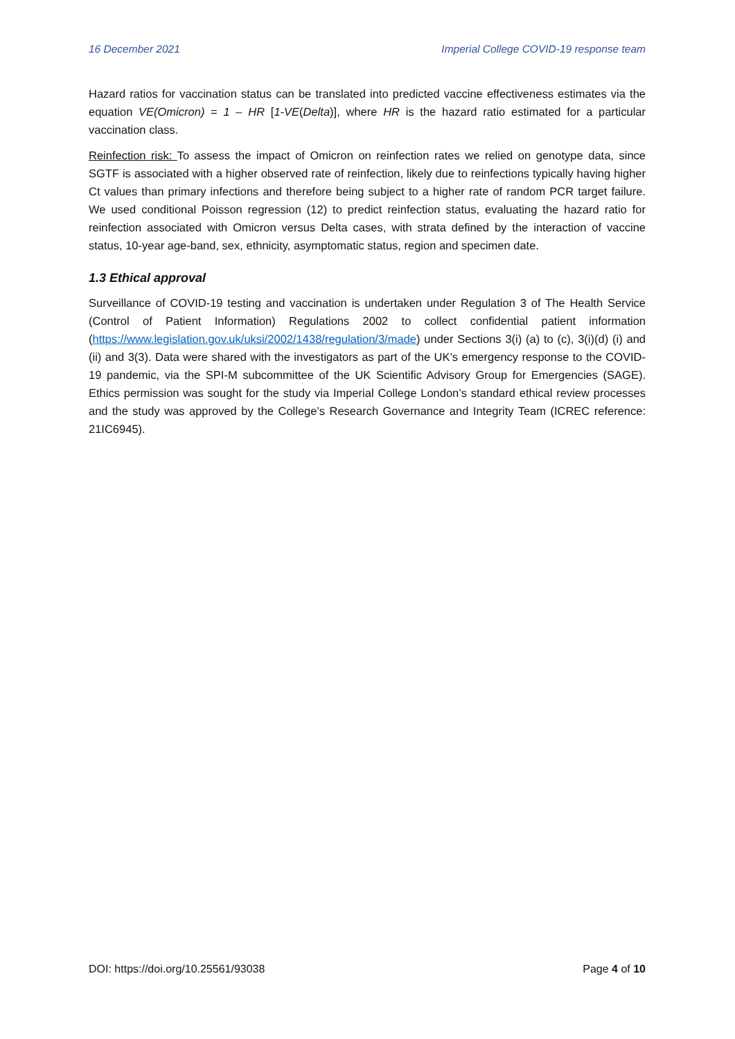16 December 2021 Imperial College COVID-19 response team
Hazard ratios for vaccination status can be translated into predicted vaccine effectiveness estimates via the equation VE(Omicron) = 1 – HR [1-VE(Delta)], where HR is the hazard ratio estimated for a particular vaccination class.
Reinfection risk: To assess the impact of Omicron on reinfection rates we relied on genotype data, since SGTF is associated with a higher observed rate of reinfection, likely due to reinfections typically having higher Ct values than primary infections and therefore being subject to a higher rate of random PCR target failure. We used conditional Poisson regression (12) to predict reinfection status, evaluating the hazard ratio for reinfection associated with Omicron versus Delta cases, with strata defined by the interaction of vaccine status, 10-year age-band, sex, ethnicity, asymptomatic status, region and specimen date.
1.3 Ethical approval
Surveillance of COVID-19 testing and vaccination is undertaken under Regulation 3 of The Health Service (Control of Patient Information) Regulations 2002 to collect confidential patient information (https://www.legislation.gov.uk/uksi/2002/1438/regulation/3/made) under Sections 3(i) (a) to (c), 3(i)(d) (i) and (ii) and 3(3). Data were shared with the investigators as part of the UK’s emergency response to the COVID-19 pandemic, via the SPI-M subcommittee of the UK Scientific Advisory Group for Emergencies (SAGE). Ethics permission was sought for the study via Imperial College London’s standard ethical review processes and the study was approved by the College’s Research Governance and Integrity Team (ICREC reference: 21IC6945).
DOI: https://doi.org/10.25561/93038 Page 4 of 10